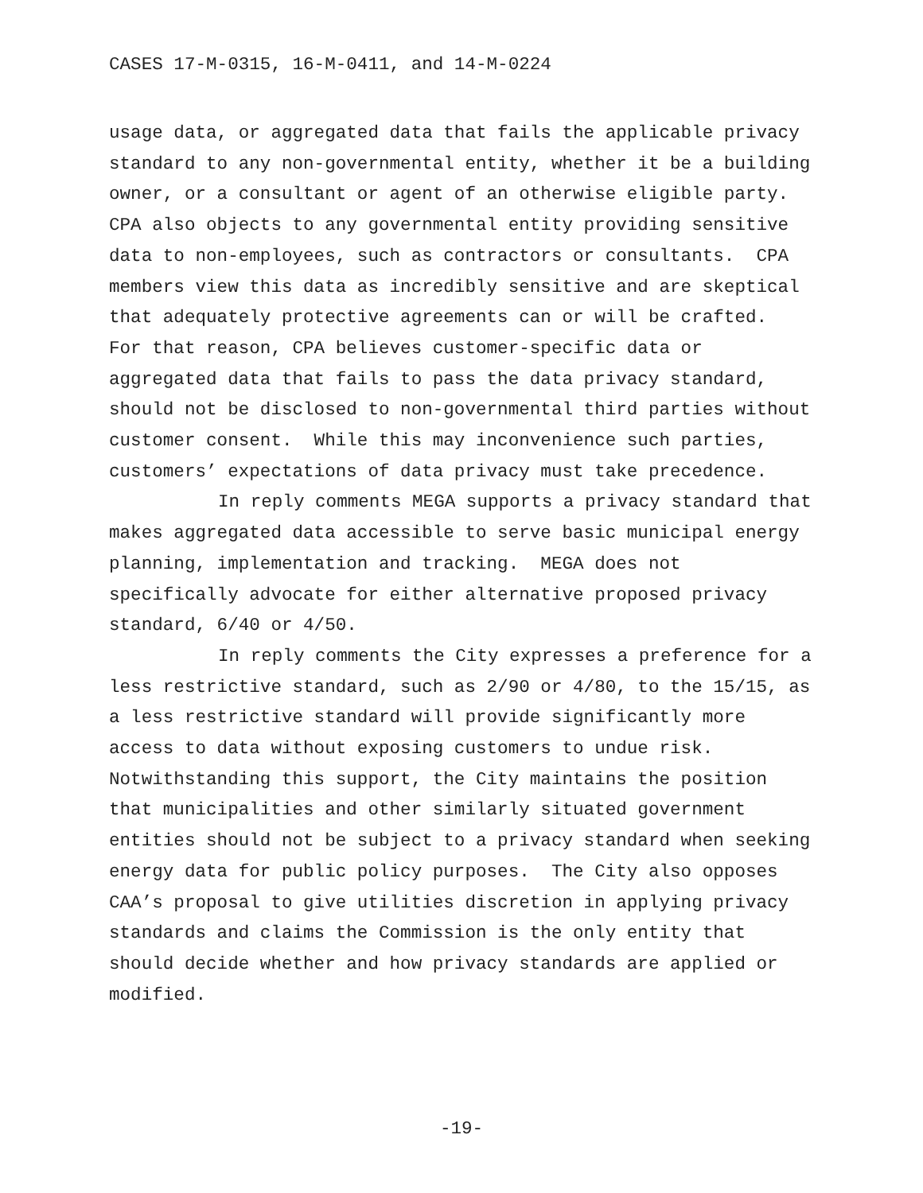CASES 17-M-0315, 16-M-0411, and 14-M-0224
usage data, or aggregated data that fails the applicable privacy standard to any non-governmental entity, whether it be a building owner, or a consultant or agent of an otherwise eligible party. CPA also objects to any governmental entity providing sensitive data to non-employees, such as contractors or consultants. CPA members view this data as incredibly sensitive and are skeptical that adequately protective agreements can or will be crafted. For that reason, CPA believes customer-specific data or aggregated data that fails to pass the data privacy standard, should not be disclosed to non-governmental third parties without customer consent. While this may inconvenience such parties, customers’ expectations of data privacy must take precedence.
In reply comments MEGA supports a privacy standard that makes aggregated data accessible to serve basic municipal energy planning, implementation and tracking. MEGA does not specifically advocate for either alternative proposed privacy standard, 6/40 or 4/50.
In reply comments the City expresses a preference for a less restrictive standard, such as 2/90 or 4/80, to the 15/15, as a less restrictive standard will provide significantly more access to data without exposing customers to undue risk. Notwithstanding this support, the City maintains the position that municipalities and other similarly situated government entities should not be subject to a privacy standard when seeking energy data for public policy purposes. The City also opposes CAA’s proposal to give utilities discretion in applying privacy standards and claims the Commission is the only entity that should decide whether and how privacy standards are applied or modified.
-19-